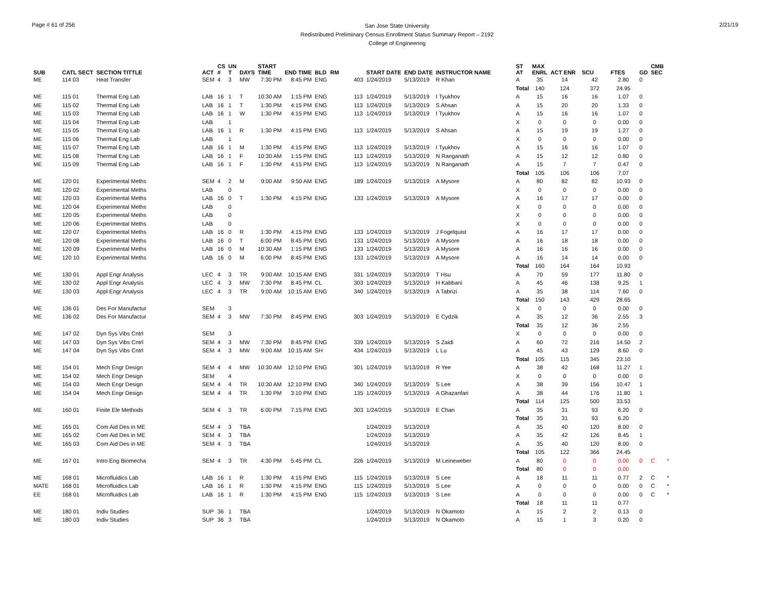Page # 61 of 256
San Jose State University
Redistributed Preliminary Census Enrollment Status Summary Report – 2192
College of Engineering
2/21/19
| SUB | CATL SECT | SECTION TITTLE | ACT | CS # | UN T | DAYS | START TIME | END TIME | BLD | RM | | START DATE | END DATE | INSTRUCTOR NAME | ST AT | MAX ENRL | ACT ENR | SCU | FTES | GD | CMB SEC | |
| --- | --- | --- | --- | --- | --- | --- | --- | --- | --- | --- | --- | --- | --- | --- | --- | --- | --- | --- | --- | --- | --- | --- |
| ME | 114 03 | Heat Transfer | SEM | 4 | 3 | MW | 7:30 PM | 8:45 PM | ENG | | 403 | 1/24/2019 | 5/13/2019 | R Khan | A | 35 | 14 | 42 | 2.80 | 0 | | |
| | | | | | | | | | | | | | | | Total | 140 | 124 | 372 | 24.95 | | | |
| ME | 115 01 | Thermal Eng Lab | LAB | 16 | 1 | T | 10:30 AM | 1:15 PM | ENG | | 113 | 1/24/2019 | 5/13/2019 | I Tyukhov | A | 15 | 16 | 16 | 1.07 | 0 | | |
| ME | 115 02 | Thermal Eng Lab | LAB | 16 | 1 | T | 1:30 PM | 4:15 PM | ENG | | 113 | 1/24/2019 | 5/13/2019 | S Ahsan | A | 15 | 20 | 20 | 1.33 | 0 | | |
| ME | 115 03 | Thermal Eng Lab | LAB | 16 | 1 | W | 1:30 PM | 4:15 PM | ENG | | 113 | 1/24/2019 | 5/13/2019 | I Tyukhov | A | 15 | 16 | 16 | 1.07 | 0 | | |
| ME | 115 04 | Thermal Eng Lab | LAB | | 1 | | | | | | | | | | X | 0 | 0 | 0 | 0.00 | 0 | | |
| ME | 115 05 | Thermal Eng Lab | LAB | 16 | 1 | R | 1:30 PM | 4:15 PM | ENG | | 113 | 1/24/2019 | 5/13/2019 | S Ahsan | A | 15 | 19 | 19 | 1.27 | 0 | | |
| ME | 115 06 | Thermal Eng Lab | LAB | | 1 | | | | | | | | | | X | 0 | 0 | 0 | 0.00 | 0 | | |
| ME | 115 07 | Thermal Eng Lab | LAB | 16 | 1 | M | 1:30 PM | 4:15 PM | ENG | | 113 | 1/24/2019 | 5/13/2019 | I Tyukhov | A | 15 | 16 | 16 | 1.07 | 0 | | |
| ME | 115 08 | Thermal Eng Lab | LAB | 16 | 1 | F | 10:30 AM | 1:15 PM | ENG | | 113 | 1/24/2019 | 5/13/2019 | N Ranganath | A | 15 | 12 | 12 | 0.80 | 0 | | |
| ME | 115 09 | Thermal Eng Lab | LAB | 16 | 1 | F | 1:30 PM | 4:15 PM | ENG | | 113 | 1/24/2019 | 5/13/2019 | N Ranganath | A | 15 | 7 | 7 | 0.47 | 0 | | |
| | | | | | | | | | | | | | | | Total | 105 | 106 | 106 | 7.07 | | | |
| ME | 120 01 | Experimental Meths | SEM | 4 | 2 | M | 9:00 AM | 9:50 AM | ENG | | 189 | 1/24/2019 | 5/13/2019 | A Mysore | A | 80 | 82 | 82 | 10.93 | 0 | | |
| ME | 120 02 | Experimental Meths | LAB | | 0 | | | | | | | | | | X | 0 | 0 | 0 | 0.00 | 0 | | |
| ME | 120 03 | Experimental Meths | LAB | 16 | 0 | T | 1:30 PM | 4:15 PM | ENG | | 133 | 1/24/2019 | 5/13/2019 | A Mysore | A | 16 | 17 | 17 | 0.00 | 0 | | |
| ME | 120 04 | Experimental Meths | LAB | | 0 | | | | | | | | | | X | 0 | 0 | 0 | 0.00 | 0 | | |
| ME | 120 05 | Experimental Meths | LAB | | 0 | | | | | | | | | | X | 0 | 0 | 0 | 0.00 | 0 | | |
| ME | 120 06 | Experimental Meths | LAB | | 0 | | | | | | | | | | X | 0 | 0 | 0 | 0.00 | 0 | | |
| ME | 120 07 | Experimental Meths | LAB | 16 | 0 | R | 1:30 PM | 4:15 PM | ENG | | 133 | 1/24/2019 | 5/13/2019 | J Fogelquist | A | 16 | 17 | 17 | 0.00 | 0 | | |
| ME | 120 08 | Experimental Meths | LAB | 16 | 0 | T | 6:00 PM | 8:45 PM | ENG | | 133 | 1/24/2019 | 5/13/2019 | A Mysore | A | 16 | 18 | 18 | 0.00 | 0 | | |
| ME | 120 09 | Experimental Meths | LAB | 16 | 0 | M | 10:30 AM | 1:15 PM | ENG | | 133 | 1/24/2019 | 5/13/2019 | A Mysore | A | 16 | 16 | 16 | 0.00 | 0 | | |
| ME | 120 10 | Experimental Meths | LAB | 16 | 0 | M | 6:00 PM | 8:45 PM | ENG | | 133 | 1/24/2019 | 5/13/2019 | A Mysore | A | 16 | 14 | 14 | 0.00 | 0 | | |
| | | | | | | | | | | | | | | | Total | 160 | 164 | 164 | 10.93 | | | |
| ME | 130 01 | Appl Engr Analysis | LEC | 4 | 3 | TR | 9:00 AM | 10:15 AM | ENG | | 331 | 1/24/2019 | 5/13/2019 | T Hsu | A | 70 | 59 | 177 | 11.80 | 0 | | |
| ME | 130 02 | Appl Engr Analysis | LEC | 4 | 3 | MW | 7:30 PM | 8:45 PM | CL | | 303 | 1/24/2019 | 5/13/2019 | H Kabbani | A | 45 | 46 | 138 | 9.25 | 1 | | |
| ME | 130 03 | Appl Engr Analysis | LEC | 4 | 3 | TR | 9:00 AM | 10:15 AM | ENG | | 340 | 1/24/2019 | 5/13/2019 | A Tabrizi | A | 35 | 38 | 114 | 7.60 | 0 | | |
| | | | | | | | | | | | | | | | Total | 150 | 143 | 429 | 28.65 | | | |
| ME | 136 01 | Des For Manufactur | SEM | | 3 | | | | | | | | | | X | 0 | 0 | 0 | 0.00 | 0 | | |
| ME | 136 02 | Des For Manufactur | SEM | 4 | 3 | MW | 7:30 PM | 8:45 PM | ENG | | 303 | 1/24/2019 | 5/13/2019 | E Cydzik | A | 35 | 12 | 36 | 2.55 | 3 | | |
| | | | | | | | | | | | | | | | Total | 35 | 12 | 36 | 2.55 | | | |
| ME | 147 02 | Dyn Sys Vibs Cntrl | SEM | | 3 | | | | | | | | | | X | 0 | 0 | 0 | 0.00 | 0 | | |
| ME | 147 03 | Dyn Sys Vibs Cntrl | SEM | 4 | 3 | MW | 7:30 PM | 8:45 PM | ENG | | 339 | 1/24/2019 | 5/13/2019 | S Zaidi | A | 60 | 72 | 216 | 14.50 | 2 | | |
| ME | 147 04 | Dyn Sys Vibs Cntrl | SEM | 4 | 3 | MW | 9:00 AM | 10:15 AM | SH | | 434 | 1/24/2019 | 5/13/2019 | L Lu | A | 45 | 43 | 129 | 8.60 | 0 | | |
| | | | | | | | | | | | | | | | Total | 105 | 115 | 345 | 23.10 | | | |
| ME | 154 01 | Mech Engr Design | SEM | 4 | 4 | MW | 10:30 AM | 12:10 PM | ENG | | 301 | 1/24/2019 | 5/13/2019 | R Yee | A | 38 | 42 | 168 | 11.27 | 1 | | |
| ME | 154 02 | Mech Engr Design | SEM | | 4 | | | | | | | | | | X | 0 | 0 | 0 | 0.00 | 0 | | |
| ME | 154 03 | Mech Engr Design | SEM | 4 | 4 | TR | 10:30 AM | 12:10 PM | ENG | | 340 | 1/24/2019 | 5/13/2019 | S Lee | A | 38 | 39 | 156 | 10.47 | 1 | | |
| ME | 154 04 | Mech Engr Design | SEM | 4 | 4 | TR | 1:30 PM | 3:10 PM | ENG | | 135 | 1/24/2019 | 5/13/2019 | A Ghazanfari | A | 38 | 44 | 176 | 11.80 | 1 | | |
| | | | | | | | | | | | | | | | Total | 114 | 125 | 500 | 33.53 | | | |
| ME | 160 01 | Finite Ele Methods | SEM | 4 | 3 | TR | 6:00 PM | 7:15 PM | ENG | | 303 | 1/24/2019 | 5/13/2019 | E Chan | A | 35 | 31 | 93 | 6.20 | 0 | | |
| | | | | | | | | | | | | | | | Total | 35 | 31 | 93 | 6.20 | | | |
| ME | 165 01 | Com Aid Des in ME | SEM | 4 | 3 | TBA | | | | | | 1/24/2019 | 5/13/2019 | | A | 35 | 40 | 120 | 8.00 | 0 | | |
| ME | 165 02 | Com Aid Des in ME | SEM | 4 | 3 | TBA | | | | | | 1/24/2019 | 5/13/2019 | | A | 35 | 42 | 126 | 8.45 | 1 | | |
| ME | 165 03 | Com Aid Des in ME | SEM | 4 | 3 | TBA | | | | | | 1/24/2019 | 5/13/2019 | | A | 35 | 40 | 120 | 8.00 | 0 | | |
| | | | | | | | | | | | | | | | Total | 105 | 122 | 366 | 24.45 | | | |
| ME | 167 01 | Intro Eng Biomecha | SEM | 4 | 3 | TR | 4:30 PM | 5:45 PM | CL | | 226 | 1/24/2019 | 5/13/2019 | M Leineweber | A | 80 | 0 | 0 | 0.00 | 0 | C | * |
| | | | | | | | | | | | | | | | Total | 80 | 0 | 0 | 0.00 | | | |
| ME | 168 01 | Microfluidics Lab | LAB | 16 | 1 | R | 1:30 PM | 4:15 PM | ENG | | 115 | 1/24/2019 | 5/13/2019 | S Lee | A | 18 | 11 | 11 | 0.77 | 2 | C | * |
| MATE | 168 01 | Microfluidics Lab | LAB | 16 | 1 | R | 1:30 PM | 4:15 PM | ENG | | 115 | 1/24/2019 | 5/13/2019 | S Lee | A | 0 | 0 | 0 | 0.00 | 0 | C | * |
| EE | 168 01 | Microfluidics Lab | LAB | 16 | 1 | R | 1:30 PM | 4:15 PM | ENG | | 115 | 1/24/2019 | 5/13/2019 | S Lee | A | 0 | 0 | 0 | 0.00 | 0 | C | * |
| | | | | | | | | | | | | | | | Total | 18 | 11 | 11 | 0.77 | | | |
| ME | 180 01 | Indiv Studies | SUP | 36 | 1 | TBA | | | | | | 1/24/2019 | 5/13/2019 | N Okamoto | A | 15 | 2 | 2 | 0.13 | 0 | | |
| ME | 180 03 | Indiv Studies | SUP | 36 | 3 | TBA | | | | | | 1/24/2019 | 5/13/2019 | N Okamoto | A | 15 | 1 | 3 | 0.20 | 0 | | |